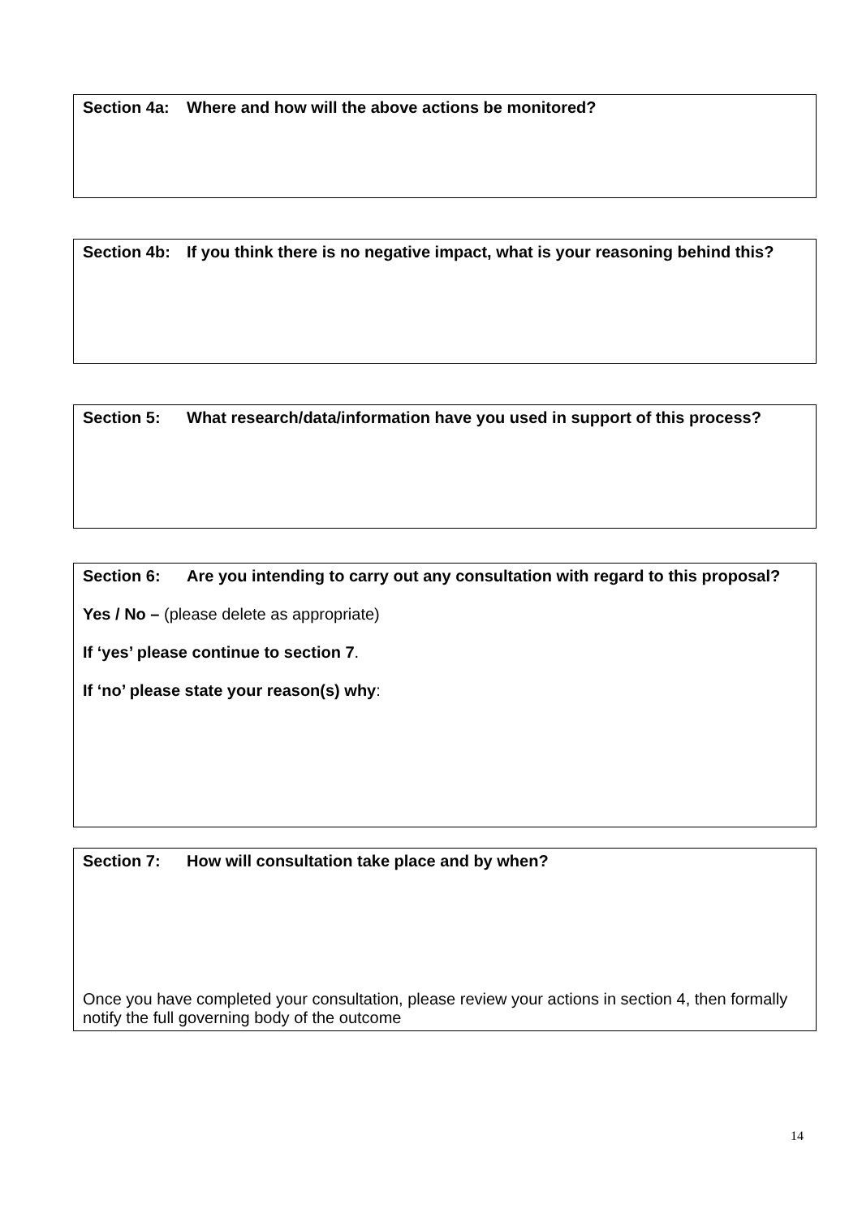Section 4a: Where and how will the above actions be monitored?
Section 4b: If you think there is no negative impact, what is your reasoning behind this?
Section 5: What research/data/information have you used in support of this process?
Section 6: Are you intending to carry out any consultation with regard to this proposal?
Yes / No – (please delete as appropriate)
If ‘yes’ please continue to section 7.
If ‘no’ please state your reason(s) why:
Section 7: How will consultation take place and by when?
Once you have completed your consultation, please review your actions in section 4, then formally notify the full governing body of the outcome
14